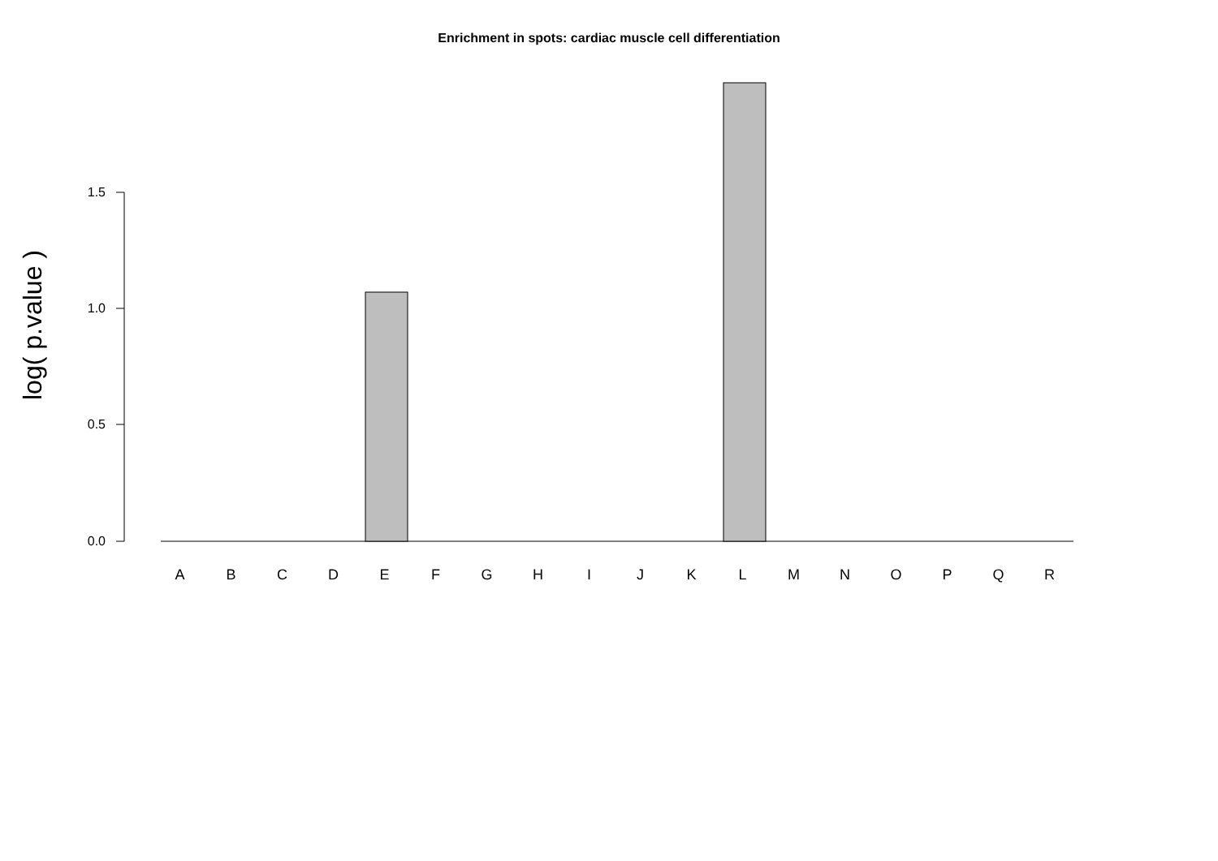Enrichment in spots: cardiac muscle cell differentiation
log( p.value )
1.5
1.0
0.5
0.0
A B C D E F G H I J K L M N O P Q R